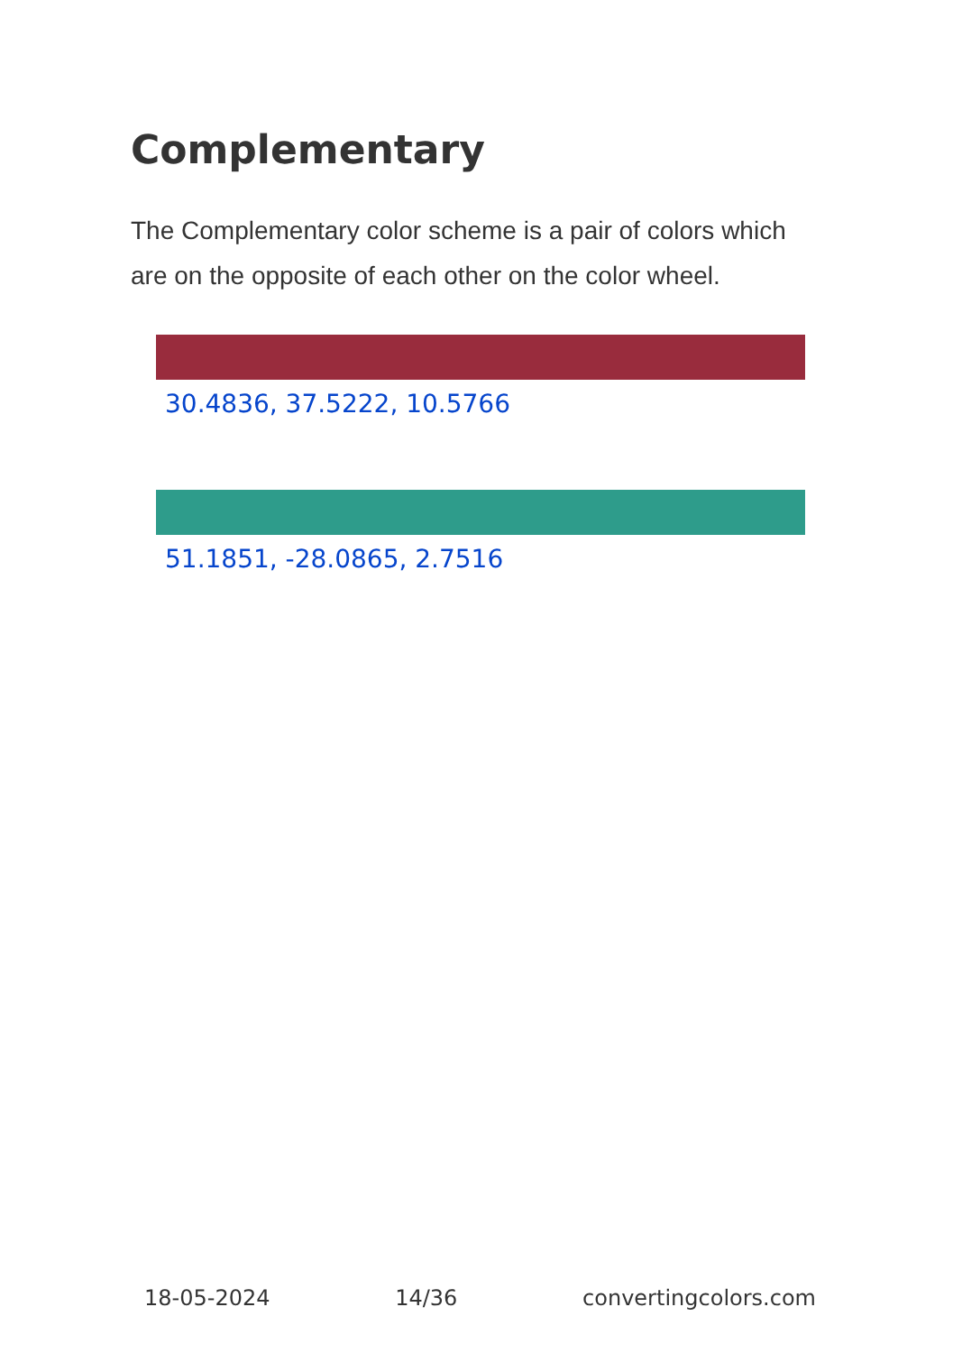Complementary
The Complementary color scheme is a pair of colors which are on the opposite of each other on the color wheel.
30.4836, 37.5222, 10.5766
51.1851, -28.0865, 2.7516
18-05-2024 14/36 convertingcolors.com